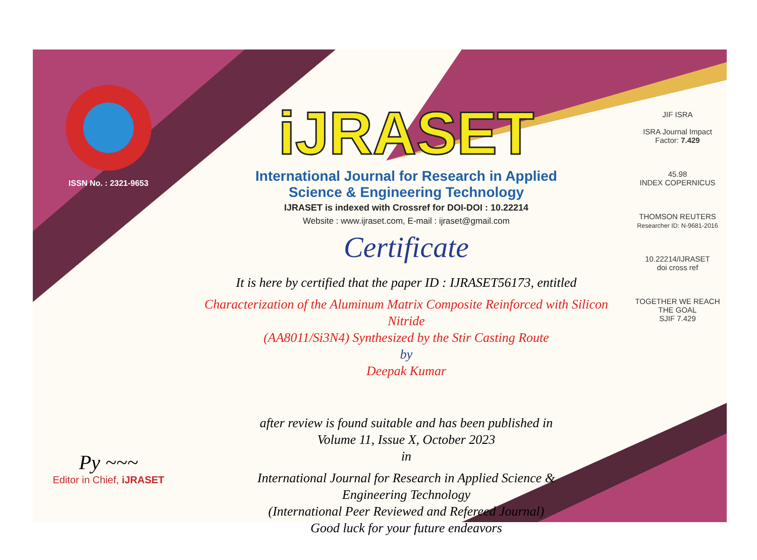ISSN No. : 2321-9653
Py ~~~
Editor in Chief, iJRASET
iJRASET
International Journal for Research in Applied
Science & Engineering Technology
IJRASET is indexed with Crossref for DOI-DOI : 10.22214
Website : www.ijraset.com, E-mail : ijraset@gmail.com
Certificate
It is here by certified that the paper ID : IJRASET56173, entitled
Characterization of the Aluminum Matrix Composite Reinforced with Silicon Nitride
(AA8011/Si3N4) Synthesized by the Stir Casting Route
by
Deepak Kumar
after review is found suitable and has been published in
Volume 11, Issue X, October 2023
in
International Journal for Research in Applied Science &
Engineering Technology
(International Peer Reviewed and Refereed Journal)
Good luck for your future endeavors
JIF ISRA
ISRA Journal Impact
Factor: 7.429
45.98
INDEX COPERNICUS
THOMSON REUTERS
Researcher ID: N-9681-2016
10.22214/IJRASET
doi cross ref
TOGETHER WE REACH THE GOAL
SJIF 7.429